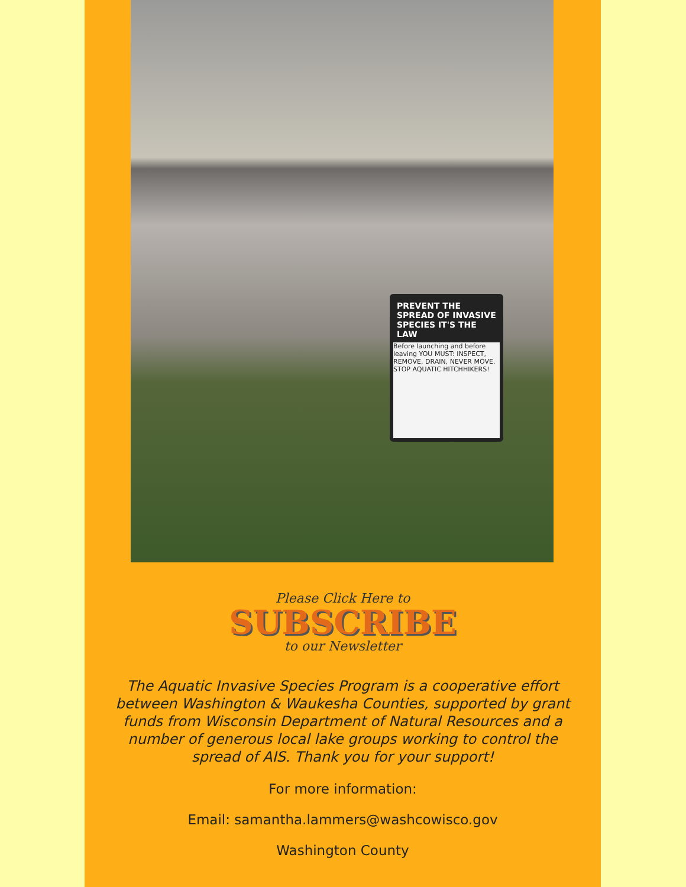PREVENT THE SPREAD OF INVASIVE SPECIES IT'S THE LAW
Before launching and before leaving YOU MUST: INSPECT, REMOVE, DRAIN, NEVER MOVE. STOP AQUATIC HITCHHIKERS!
Please Click Here to
SUBSCRIBE
to our Newsletter
The Aquatic Invasive Species Program is a cooperative effort between Washington & Waukesha Counties, supported by grant funds from Wisconsin Department of Natural Resources and a number of generous local lake groups working to control the spread of AIS. Thank you for your support!
For more information:
Email: samantha.lammers@washcowisco.gov
Washington County